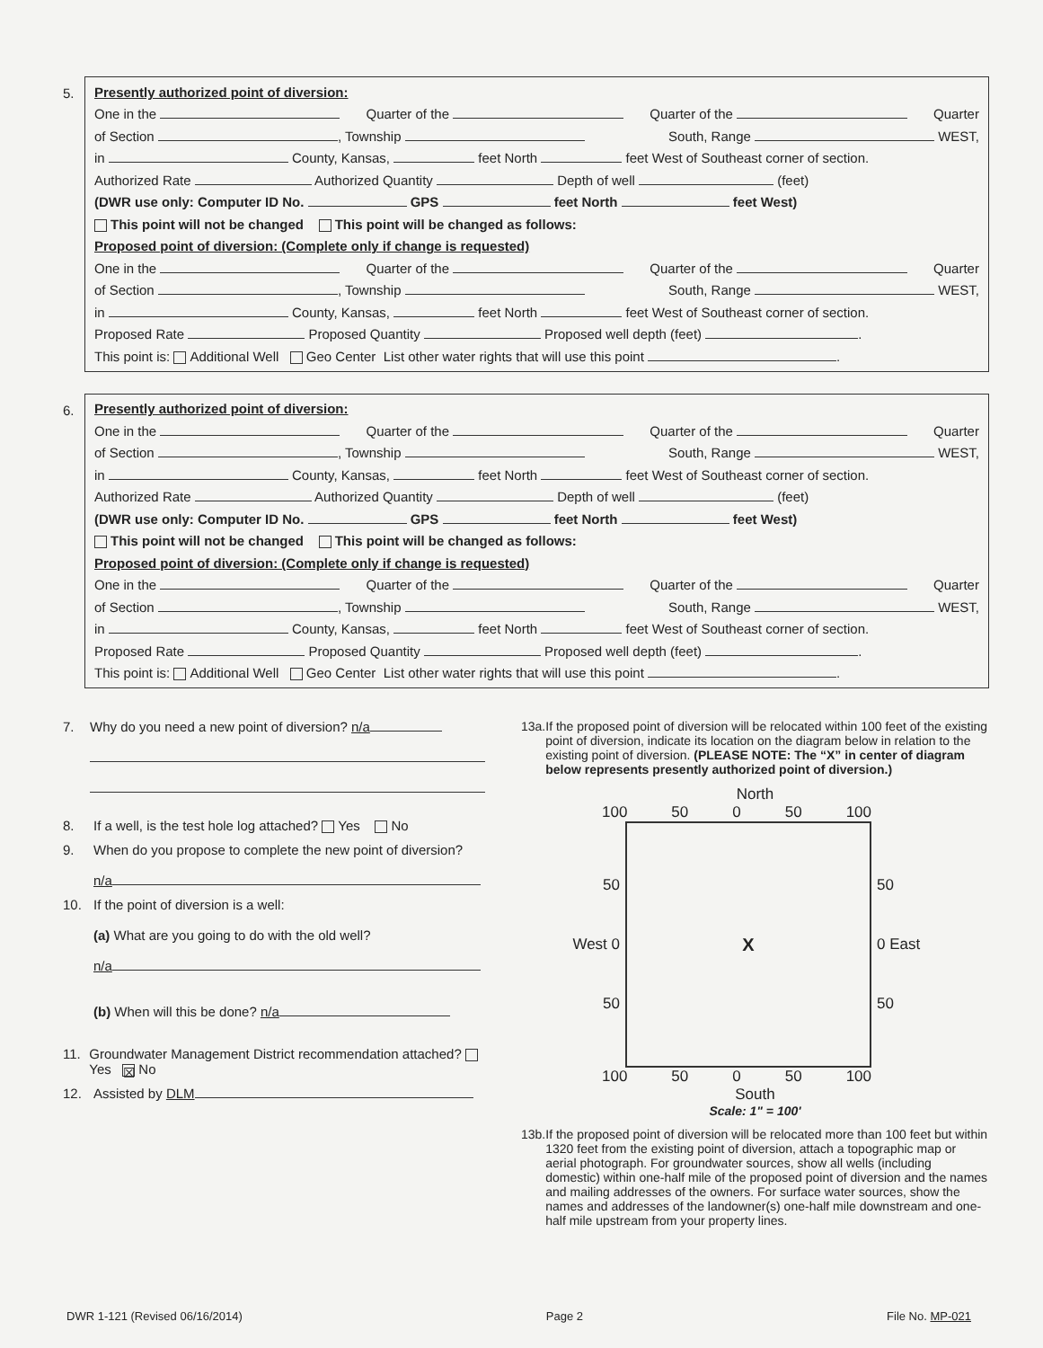5.
Presently authorized point of diversion:
One in the Quarter of the Quarter of the Quarter
of Section , Township South, Range WEST,
in County, Kansas, feet North feet West of Southeast corner of section.
Authorized Rate Authorized Quantity Depth of well (feet)
(DWR use only: Computer ID No. GPS feet North feet West)
This point will not be changed This point will be changed as follows:
Proposed point of diversion: (Complete only if change is requested)
One in the Quarter of the Quarter of the Quarter
of Section , Township South, Range WEST,
in County, Kansas, feet North feet West of Southeast corner of section.
Proposed Rate Proposed Quantity Proposed well depth (feet) .
This point is: Additional Well Geo Center List other water rights that will use this point .
6.
Presently authorized point of diversion:
One in the Quarter of the Quarter of the Quarter
of Section , Township South, Range WEST,
in County, Kansas, feet North feet West of Southeast corner of section.
Authorized Rate Authorized Quantity Depth of well (feet)
(DWR use only: Computer ID No. GPS feet North feet West)
This point will not be changed This point will be changed as follows:
Proposed point of diversion: (Complete only if change is requested)
One in the Quarter of the Quarter of the Quarter
of Section , Township South, Range WEST,
in County, Kansas, feet North feet West of Southeast corner of section.
Proposed Rate Proposed Quantity Proposed well depth (feet) .
This point is: Additional Well Geo Center List other water rights that will use this point .
7. Why do you need a new point of diversion? n/a
8. If a well, is the test hole log attached? Yes No
9. When do you propose to complete the new point of diversion?
n/a
10. If the point of diversion is a well:
(a) What are you going to do with the old well?
n/a
(b) When will this be done? n/a
11. Groundwater Management District recommendation attached? Yes ☒ No
12. Assisted by DLM
13a. If the proposed point of diversion will be relocated within 100 feet of the existing point of diversion, indicate its location on the diagram below in relation to the existing point of diversion. (PLEASE NOTE: The “X” in center of diagram below represents presently authorized point of diversion.)
North
100 50 0 50 100
50
West 0
50
X
50
0 East
50
100 50 0 50 100
South
Scale: 1" = 100'
13b. If the proposed point of diversion will be relocated more than 100 feet but within 1320 feet from the existing point of diversion, attach a topographic map or aerial photograph. For groundwater sources, show all wells (including domestic) within one-half mile of the proposed point of diversion and the names and mailing addresses of the owners. For surface water sources, show the names and addresses of the landowner(s) one-half mile downstream and one-half mile upstream from your property lines.
DWR 1-121 (Revised 06/16/2014) Page 2 File No. MP-021